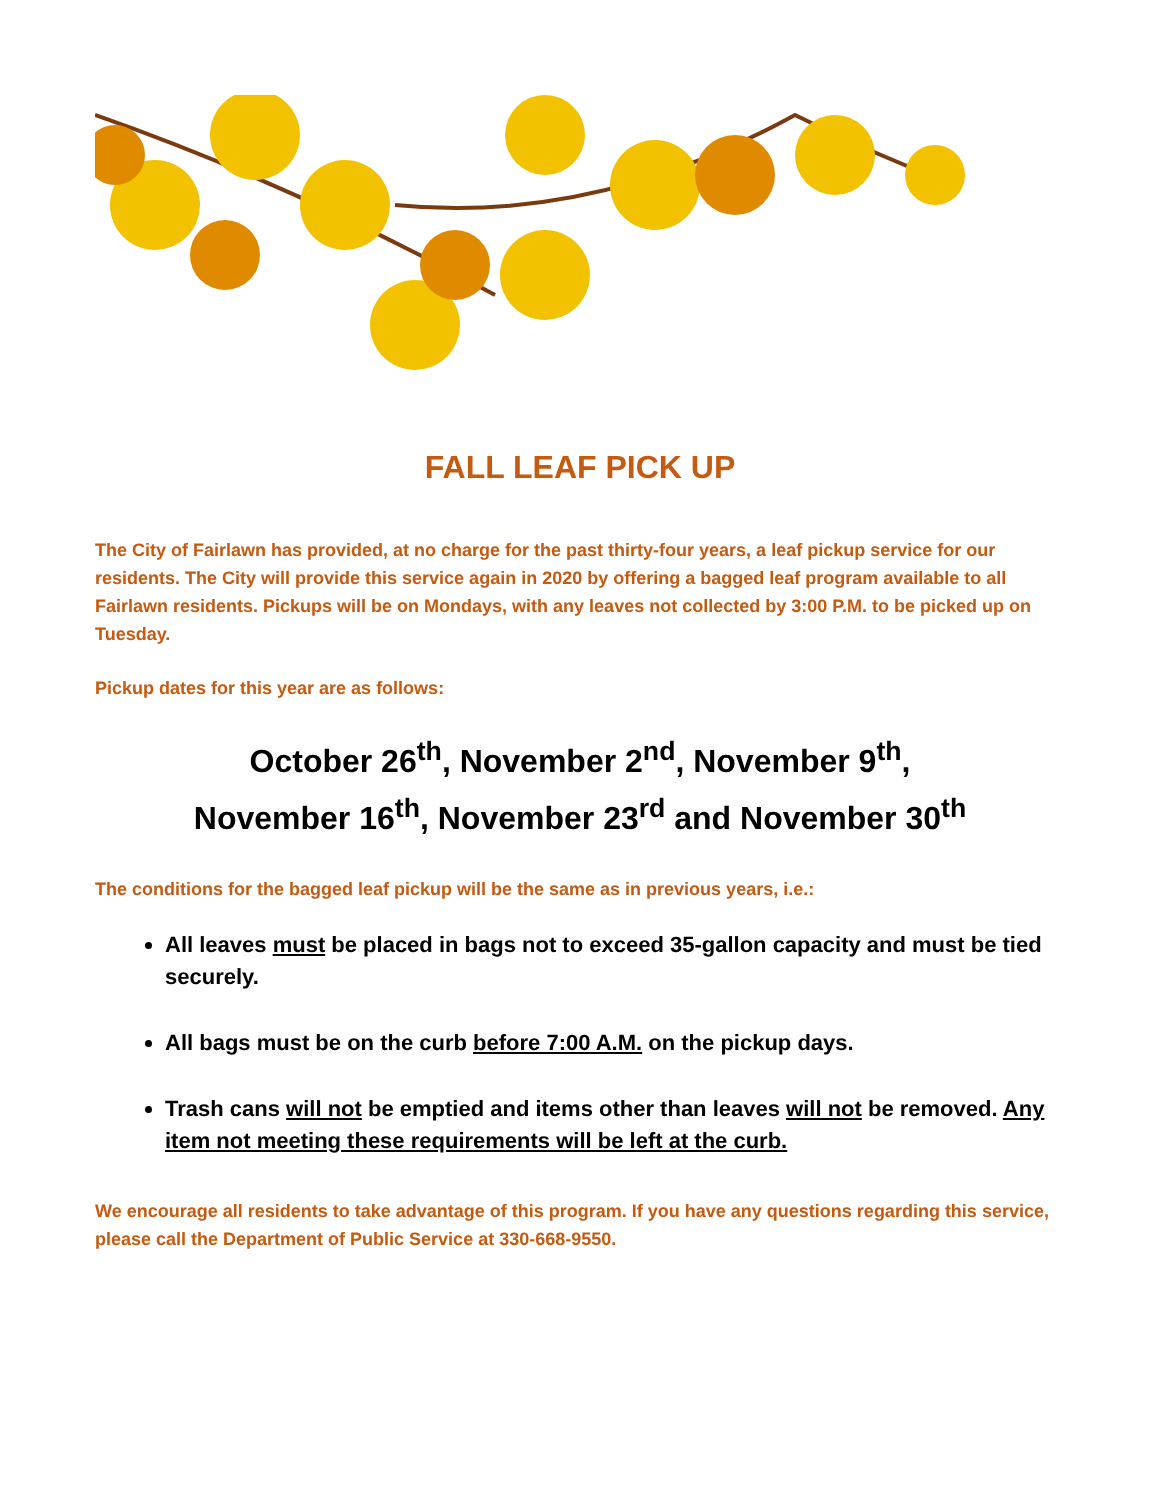FALL LEAF PICK UP
The City of Fairlawn has provided, at no charge for the past thirty-four years, a leaf pickup service for our residents. The City will provide this service again in 2020 by offering a bagged leaf program available to all Fairlawn residents. Pickups will be on Mondays, with any leaves not collected by 3:00 P.M. to be picked up on Tuesday.
Pickup dates for this year are as follows:
October 26<sup>th</sup>, November 2<sup>nd</sup>, November 9<sup>th</sup>,
November 16<sup>th</sup>, November 23<sup>rd</sup> and November 30<sup>th</sup>
The conditions for the bagged leaf pickup will be the same as in previous years, i.e.:
All leaves must be placed in bags not to exceed 35-gallon capacity and must be tied securely.
All bags must be on the curb before 7:00 A.M. on the pickup days.
Trash cans will not be emptied and items other than leaves will not be removed. Any item not meeting these requirements will be left at the curb.
We encourage all residents to take advantage of this program. If you have any questions regarding this service, please call the Department of Public Service at 330-668-9550.